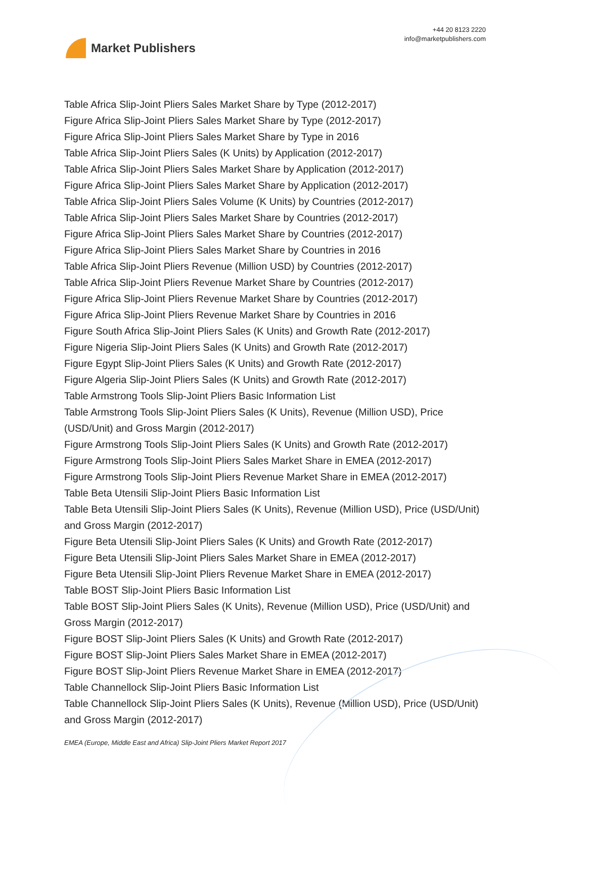Market Publishers
+44 20 8123 2220
info@marketpublishers.com
Table Africa Slip-Joint Pliers Sales Market Share by Type (2012-2017)
Figure Africa Slip-Joint Pliers Sales Market Share by Type (2012-2017)
Figure Africa Slip-Joint Pliers Sales Market Share by Type in 2016
Table Africa Slip-Joint Pliers Sales (K Units) by Application (2012-2017)
Table Africa Slip-Joint Pliers Sales Market Share by Application (2012-2017)
Figure Africa Slip-Joint Pliers Sales Market Share by Application (2012-2017)
Table Africa Slip-Joint Pliers Sales Volume (K Units) by Countries (2012-2017)
Table Africa Slip-Joint Pliers Sales Market Share by Countries (2012-2017)
Figure Africa Slip-Joint Pliers Sales Market Share by Countries (2012-2017)
Figure Africa Slip-Joint Pliers Sales Market Share by Countries in 2016
Table Africa Slip-Joint Pliers Revenue (Million USD) by Countries (2012-2017)
Table Africa Slip-Joint Pliers Revenue Market Share by Countries (2012-2017)
Figure Africa Slip-Joint Pliers Revenue Market Share by Countries (2012-2017)
Figure Africa Slip-Joint Pliers Revenue Market Share by Countries in 2016
Figure South Africa Slip-Joint Pliers Sales (K Units) and Growth Rate (2012-2017)
Figure Nigeria Slip-Joint Pliers Sales (K Units) and Growth Rate (2012-2017)
Figure Egypt Slip-Joint Pliers Sales (K Units) and Growth Rate (2012-2017)
Figure Algeria Slip-Joint Pliers Sales (K Units) and Growth Rate (2012-2017)
Table Armstrong Tools Slip-Joint Pliers Basic Information List
Table Armstrong Tools Slip-Joint Pliers Sales (K Units), Revenue (Million USD), Price (USD/Unit) and Gross Margin (2012-2017)
Figure Armstrong Tools Slip-Joint Pliers Sales (K Units) and Growth Rate (2012-2017)
Figure Armstrong Tools Slip-Joint Pliers Sales Market Share in EMEA (2012-2017)
Figure Armstrong Tools Slip-Joint Pliers Revenue Market Share in EMEA (2012-2017)
Table Beta Utensili Slip-Joint Pliers Basic Information List
Table Beta Utensili Slip-Joint Pliers Sales (K Units), Revenue (Million USD), Price (USD/Unit) and Gross Margin (2012-2017)
Figure Beta Utensili Slip-Joint Pliers Sales (K Units) and Growth Rate (2012-2017)
Figure Beta Utensili Slip-Joint Pliers Sales Market Share in EMEA (2012-2017)
Figure Beta Utensili Slip-Joint Pliers Revenue Market Share in EMEA (2012-2017)
Table BOST Slip-Joint Pliers Basic Information List
Table BOST Slip-Joint Pliers Sales (K Units), Revenue (Million USD), Price (USD/Unit) and Gross Margin (2012-2017)
Figure BOST Slip-Joint Pliers Sales (K Units) and Growth Rate (2012-2017)
Figure BOST Slip-Joint Pliers Sales Market Share in EMEA (2012-2017)
Figure BOST Slip-Joint Pliers Revenue Market Share in EMEA (2012-2017)
Table Channellock Slip-Joint Pliers Basic Information List
Table Channellock Slip-Joint Pliers Sales (K Units), Revenue (Million USD), Price (USD/Unit) and Gross Margin (2012-2017)
EMEA (Europe, Middle East and Africa) Slip-Joint Pliers Market Report 2017